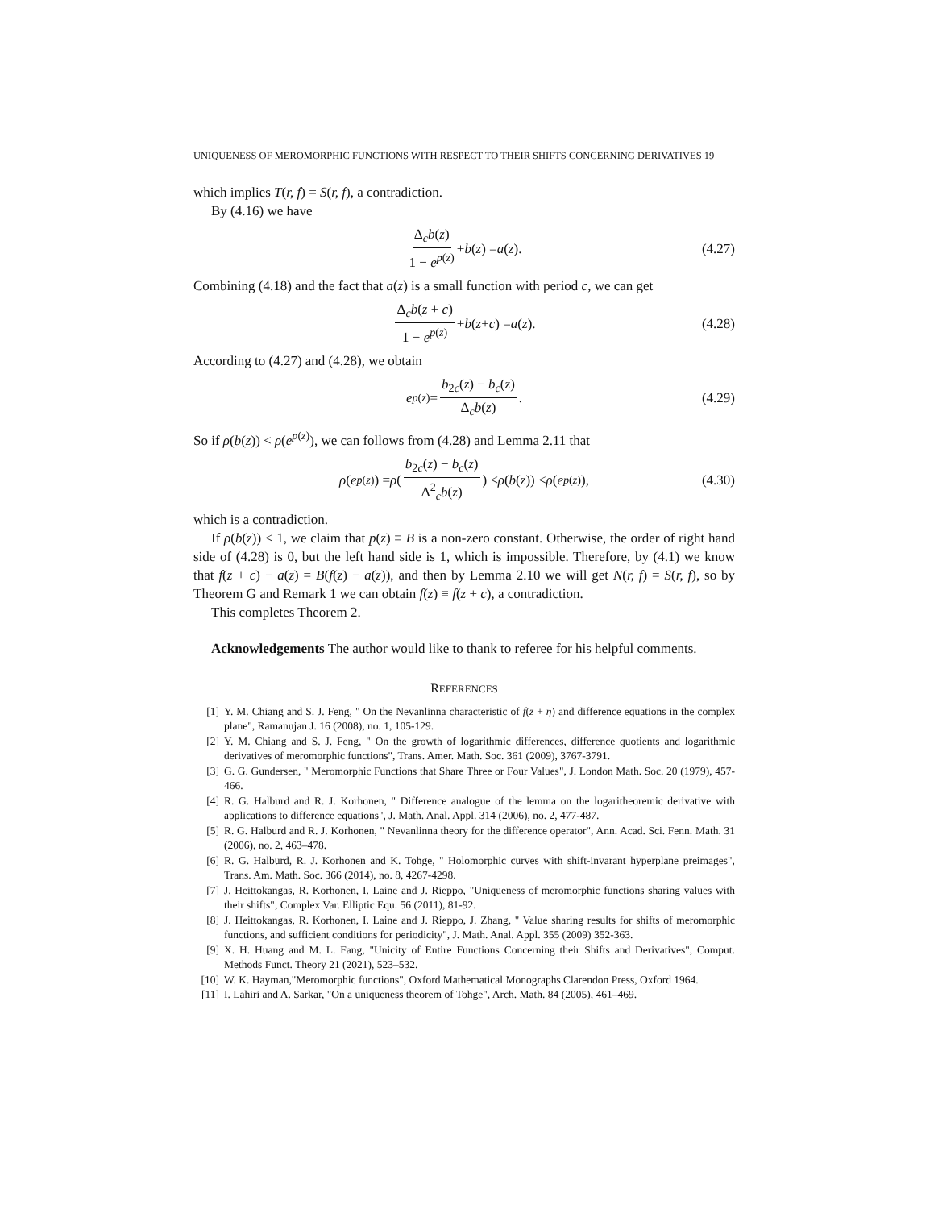UNIQUENESS OF MEROMORPHIC FUNCTIONS WITH RESPECT TO THEIR SHIFTS CONCERNING DERIVATIVES 19
which implies T(r, f) = S(r, f), a contradiction.
By (4.16) we have
Δ<sub>c</sub>b(z) 1 − e<sup>p(z)</sup> + b (z) = a (z). (4.27)
Combining (4.18) and the fact that a(z) is a small function with period c, we can get
Δ<sub>c</sub>b(z + c) 1 − e<sup>p(z)</sup> + b (z + c) = a (z). (4.28)
According to (4.27) and (4.28), we obtain
e<sup>p(z)</sup> = b<sub>2c</sub>(z) − b<sub>c</sub>(z) Δ<sub>c</sub>b(z). (4.29)
So if ρ(b(z)) < ρ(e<sup>p(z)</sup>), we can follows from (4.28) and Lemma 2.11 that
ρ (e<sup>p(z)</sup>) = ρ (b<sub>2c</sub>(z) − b<sub>c</sub>(z) Δ<sup>2</sup><sub>c</sub>b(z)) ≤ ρ (b (z)) < ρ (e<sup>p(z)</sup>), (4.30)
which is a contradiction.
If ρ(b(z)) < 1, we claim that p(z) ≡ B is a non-zero constant. Otherwise, the order of right hand side of (4.28) is 0, but the left hand side is 1, which is impossible. Therefore, by (4.1) we know that f(z + c) − a(z) = B(f(z) − a(z)), and then by Lemma 2.10 we will get N(r, f) = S(r, f), so by Theorem G and Remark 1 we can obtain f(z) ≡ f(z + c), a contradiction.
This completes Theorem 2.
Acknowledgements The author would like to thank to referee for his helpful comments.
REFERENCES
[1] Y. M. Chiang and S. J. Feng, " On the Nevanlinna characteristic of f(z + η) and difference equations in the complex plane", Ramanujan J. 16 (2008), no. 1, 105-129.
[2] Y. M. Chiang and S. J. Feng, " On the growth of logarithmic differences, difference quotients and logarithmic derivatives of meromorphic functions", Trans. Amer. Math. Soc. 361 (2009), 3767-3791.
[3] G. G. Gundersen, " Meromorphic Functions that Share Three or Four Values", J. London Math. Soc. 20 (1979), 457-466.
[4] R. G. Halburd and R. J. Korhonen, " Difference analogue of the lemma on the logaritheoremic derivative with applications to difference equations", J. Math. Anal. Appl. 314 (2006), no. 2, 477-487.
[5] R. G. Halburd and R. J. Korhonen, " Nevanlinna theory for the difference operator", Ann. Acad. Sci. Fenn. Math. 31 (2006), no. 2, 463–478.
[6] R. G. Halburd, R. J. Korhonen and K. Tohge, " Holomorphic curves with shift-invarant hyperplane preimages", Trans. Am. Math. Soc. 366 (2014), no. 8, 4267-4298.
[7] J. Heittokangas, R. Korhonen, I. Laine and J. Rieppo, "Uniqueness of meromorphic functions sharing values with their shifts", Complex Var. Elliptic Equ. 56 (2011), 81-92.
[8] J. Heittokangas, R. Korhonen, I. Laine and J. Rieppo, J. Zhang, " Value sharing results for shifts of meromorphic functions, and sufficient conditions for periodicity", J. Math. Anal. Appl. 355 (2009) 352-363.
[9] X. H. Huang and M. L. Fang, "Unicity of Entire Functions Concerning their Shifts and Derivatives", Comput. Methods Funct. Theory 21 (2021), 523–532.
[10] W. K. Hayman,"Meromorphic functions", Oxford Mathematical Monographs Clarendon Press, Oxford 1964.
[11] I. Lahiri and A. Sarkar, "On a uniqueness theorem of Tohge", Arch. Math. 84 (2005), 461–469.